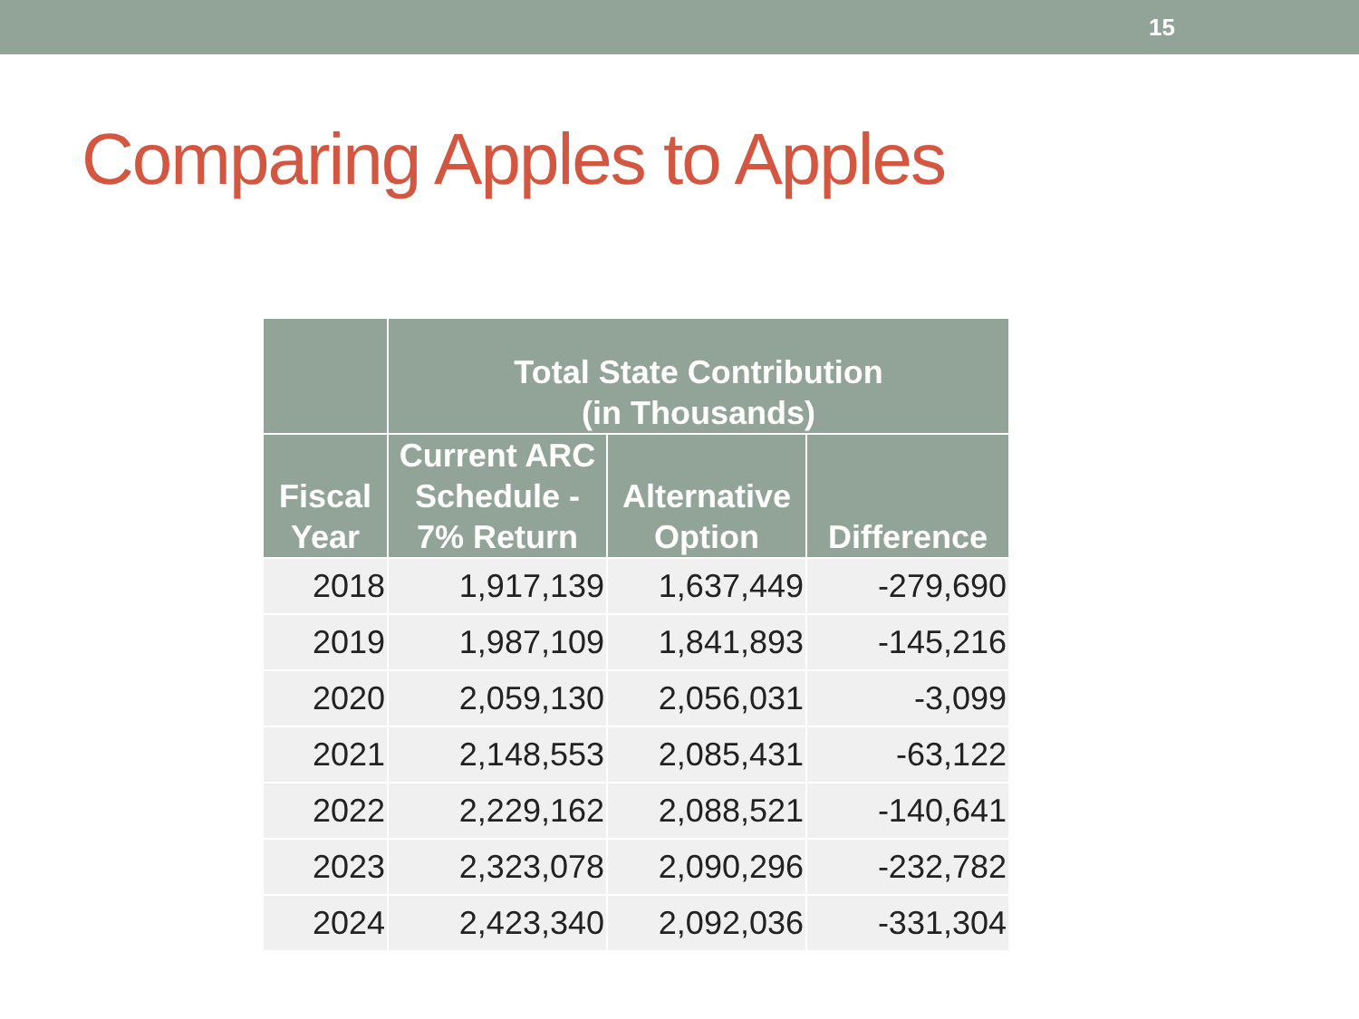15
Comparing Apples to Apples
| | Total State Contribution (in Thousands) | | |
| --- | --- | --- | --- |
| Fiscal Year | Current ARC Schedule - 7% Return | Alternative Option | Difference |
| 2018 | 1,917,139 | 1,637,449 | -279,690 |
| 2019 | 1,987,109 | 1,841,893 | -145,216 |
| 2020 | 2,059,130 | 2,056,031 | -3,099 |
| 2021 | 2,148,553 | 2,085,431 | -63,122 |
| 2022 | 2,229,162 | 2,088,521 | -140,641 |
| 2023 | 2,323,078 | 2,090,296 | -232,782 |
| 2024 | 2,423,340 | 2,092,036 | -331,304 |